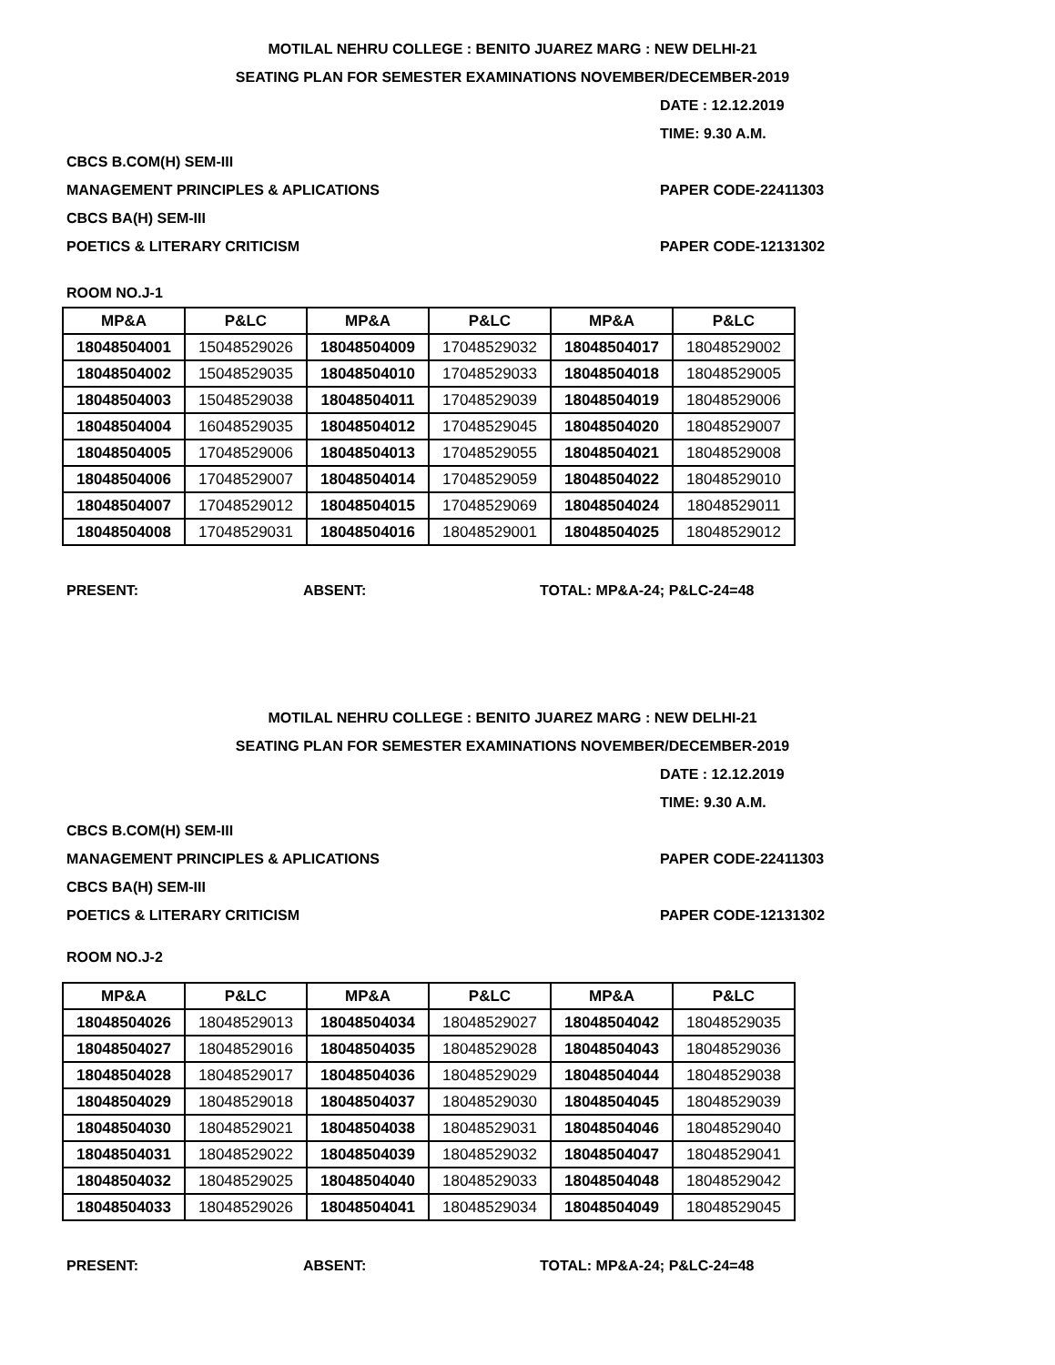MOTILAL NEHRU COLLEGE : BENITO JUAREZ MARG : NEW DELHI-21
SEATING PLAN FOR SEMESTER EXAMINATIONS NOVEMBER/DECEMBER-2019
DATE : 12.12.2019
TIME: 9.30 A.M.
CBCS B.COM(H) SEM-III
MANAGEMENT PRINCIPLES & APLICATIONS PAPER CODE-22411303
CBCS BA(H) SEM-III
POETICS & LITERARY CRITICISM PAPER CODE-12131302
ROOM NO.J-1
| MP&A | P&LC | MP&A | P&LC | MP&A | P&LC |
| --- | --- | --- | --- | --- | --- |
| 18048504001 | 15048529026 | 18048504009 | 17048529032 | 18048504017 | 18048529002 |
| 18048504002 | 15048529035 | 18048504010 | 17048529033 | 18048504018 | 18048529005 |
| 18048504003 | 15048529038 | 18048504011 | 17048529039 | 18048504019 | 18048529006 |
| 18048504004 | 16048529035 | 18048504012 | 17048529045 | 18048504020 | 18048529007 |
| 18048504005 | 17048529006 | 18048504013 | 17048529055 | 18048504021 | 18048529008 |
| 18048504006 | 17048529007 | 18048504014 | 17048529059 | 18048504022 | 18048529010 |
| 18048504007 | 17048529012 | 18048504015 | 17048529069 | 18048504024 | 18048529011 |
| 18048504008 | 17048529031 | 18048504016 | 18048529001 | 18048504025 | 18048529012 |
PRESENT: ABSENT: TOTAL: MP&A-24; P&LC-24=48
MOTILAL NEHRU COLLEGE : BENITO JUAREZ MARG : NEW DELHI-21
SEATING PLAN FOR SEMESTER EXAMINATIONS NOVEMBER/DECEMBER-2019
DATE : 12.12.2019
TIME: 9.30 A.M.
CBCS B.COM(H) SEM-III
MANAGEMENT PRINCIPLES & APLICATIONS PAPER CODE-22411303
CBCS BA(H) SEM-III
POETICS & LITERARY CRITICISM PAPER CODE-12131302
ROOM NO.J-2
| MP&A | P&LC | MP&A | P&LC | MP&A | P&LC |
| --- | --- | --- | --- | --- | --- |
| 18048504026 | 18048529013 | 18048504034 | 18048529027 | 18048504042 | 18048529035 |
| 18048504027 | 18048529016 | 18048504035 | 18048529028 | 18048504043 | 18048529036 |
| 18048504028 | 18048529017 | 18048504036 | 18048529029 | 18048504044 | 18048529038 |
| 18048504029 | 18048529018 | 18048504037 | 18048529030 | 18048504045 | 18048529039 |
| 18048504030 | 18048529021 | 18048504038 | 18048529031 | 18048504046 | 18048529040 |
| 18048504031 | 18048529022 | 18048504039 | 18048529032 | 18048504047 | 18048529041 |
| 18048504032 | 18048529025 | 18048504040 | 18048529033 | 18048504048 | 18048529042 |
| 18048504033 | 18048529026 | 18048504041 | 18048529034 | 18048504049 | 18048529045 |
PRESENT: ABSENT: TOTAL: MP&A-24; P&LC-24=48